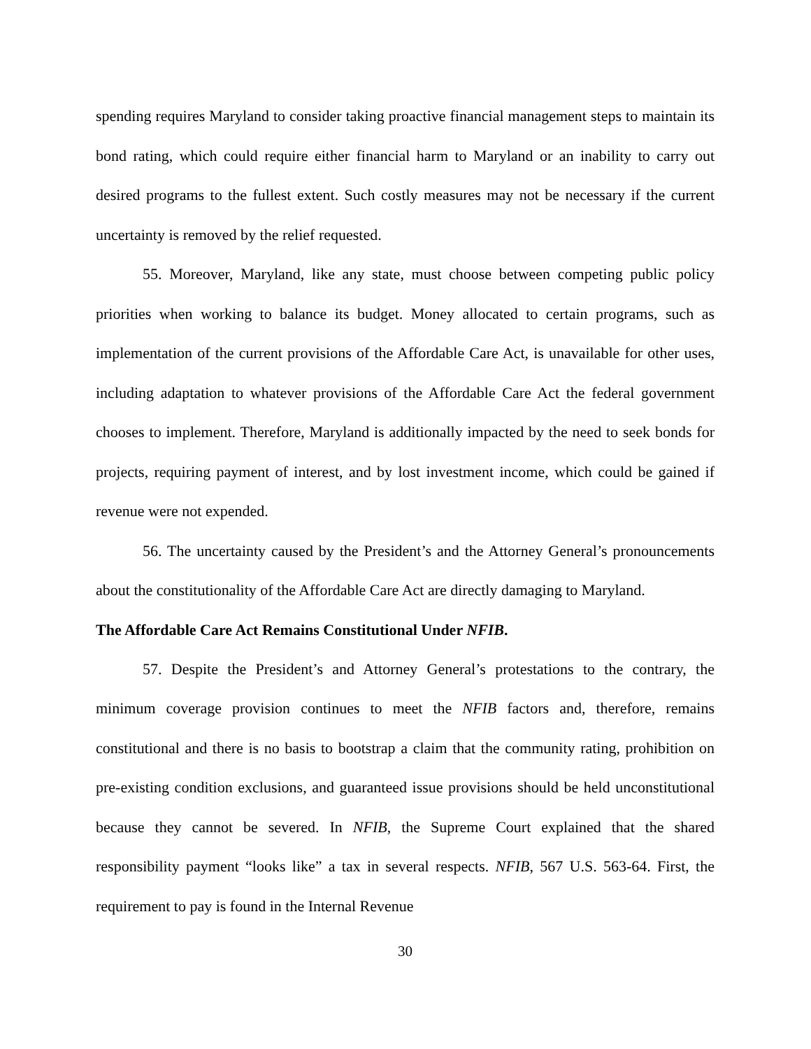spending requires Maryland to consider taking proactive financial management steps to maintain its bond rating, which could require either financial harm to Maryland or an inability to carry out desired programs to the fullest extent. Such costly measures may not be necessary if the current uncertainty is removed by the relief requested.
55. Moreover, Maryland, like any state, must choose between competing public policy priorities when working to balance its budget. Money allocated to certain programs, such as implementation of the current provisions of the Affordable Care Act, is unavailable for other uses, including adaptation to whatever provisions of the Affordable Care Act the federal government chooses to implement. Therefore, Maryland is additionally impacted by the need to seek bonds for projects, requiring payment of interest, and by lost investment income, which could be gained if revenue were not expended.
56. The uncertainty caused by the President’s and the Attorney General’s pronouncements about the constitutionality of the Affordable Care Act are directly damaging to Maryland.
The Affordable Care Act Remains Constitutional Under NFIB.
57. Despite the President’s and Attorney General’s protestations to the contrary, the minimum coverage provision continues to meet the NFIB factors and, therefore, remains constitutional and there is no basis to bootstrap a claim that the community rating, prohibition on pre-existing condition exclusions, and guaranteed issue provisions should be held unconstitutional because they cannot be severed. In NFIB, the Supreme Court explained that the shared responsibility payment “looks like” a tax in several respects. NFIB, 567 U.S. 563-64. First, the requirement to pay is found in the Internal Revenue
30